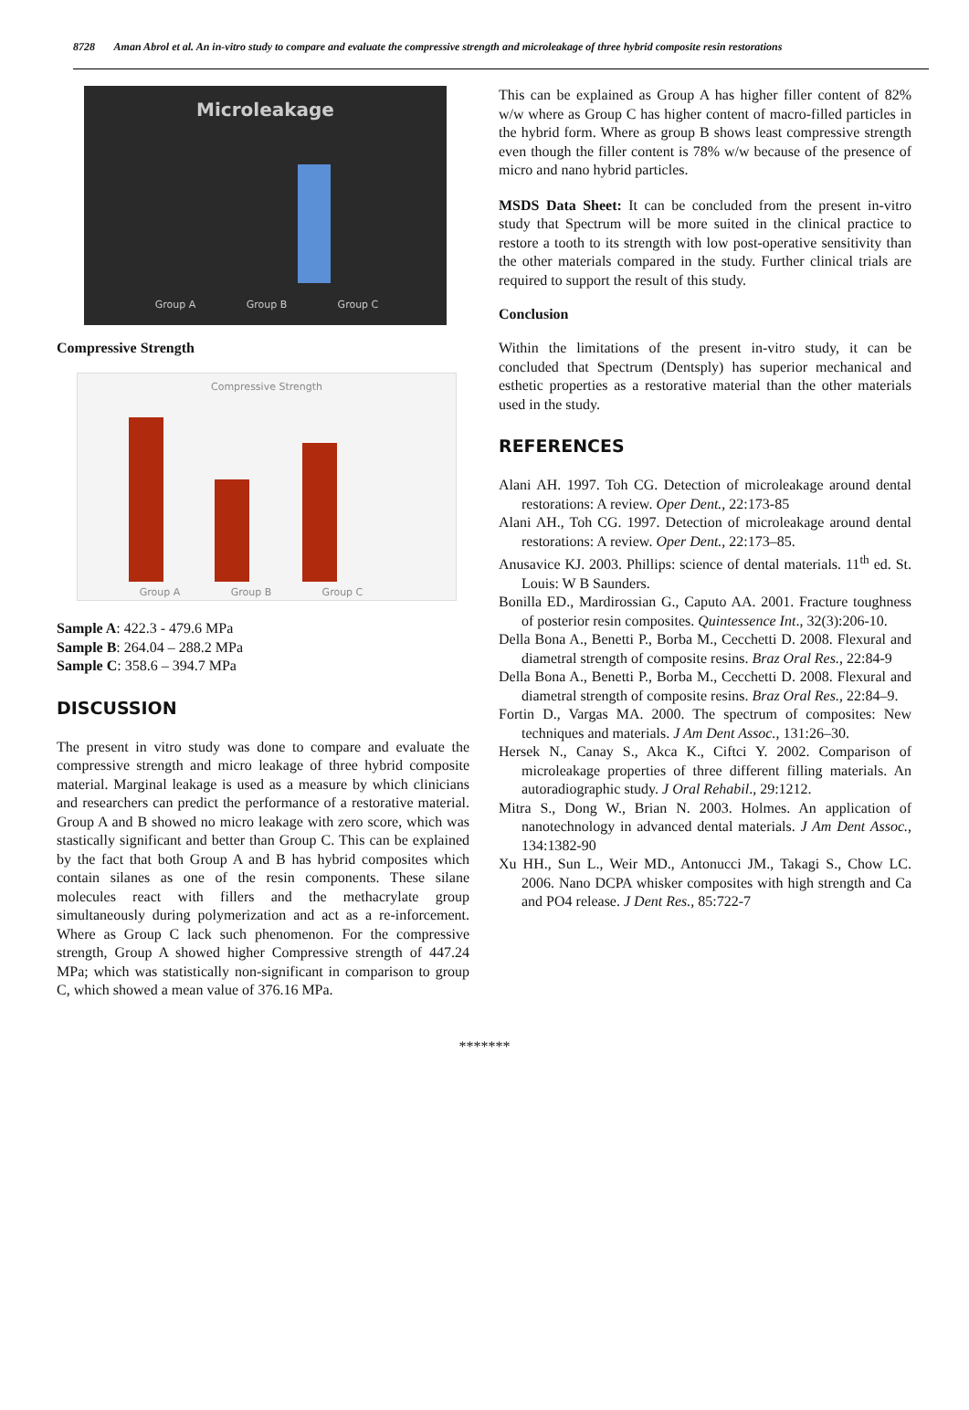8728 Aman Abrol et al. An in-vitro study to compare and evaluate the compressive strength and microleakage of three hybrid composite resin restorations
Microleakage
Group A Group B Group C
Compressive Strength
Compressive Strength
Group A Group B Group C
Sample A: 422.3 - 479.6 MPa
Sample B: 264.04 – 288.2 MPa
Sample C: 358.6 – 394.7 MPa
DISCUSSION
The present in vitro study was done to compare and evaluate the compressive strength and micro leakage of three hybrid composite material. Marginal leakage is used as a measure by which clinicians and researchers can predict the performance of a restorative material. Group A and B showed no micro leakage with zero score, which was stastically significant and better than Group C. This can be explained by the fact that both Group A and B has hybrid composites which contain silanes as one of the resin components. These silane molecules react with fillers and the methacrylate group simultaneously during polymerization and act as a re-inforcement. Where as Group C lack such phenomenon. For the compressive strength, Group A showed higher Compressive strength of 447.24 MPa; which was statistically non-significant in comparison to group C, which showed a mean value of 376.16 MPa.
This can be explained as Group A has higher filler content of 82% w/w where as Group C has higher content of macro-filled particles in the hybrid form. Where as group B shows least compressive strength even though the filler content is 78% w/w because of the presence of micro and nano hybrid particles.
MSDS Data Sheet: It can be concluded from the present in-vitro study that Spectrum will be more suited in the clinical practice to restore a tooth to its strength with low post-operative sensitivity than the other materials compared in the study. Further clinical trials are required to support the result of this study.
Conclusion
Within the limitations of the present in-vitro study, it can be concluded that Spectrum (Dentsply) has superior mechanical and esthetic properties as a restorative material than the other materials used in the study.
REFERENCES
Alani AH. 1997. Toh CG. Detection of microleakage around dental restorations: A review. Oper Dent., 22:173-85
Alani AH., Toh CG. 1997. Detection of microleakage around dental restorations: A review. Oper Dent., 22:173–85.
Anusavice KJ. 2003. Phillips: science of dental materials. 11<sup>th</sup> ed. St. Louis: W B Saunders.
Bonilla ED., Mardirossian G., Caputo AA. 2001. Fracture toughness of posterior resin composites. Quintessence Int., 32(3):206-10.
Della Bona A., Benetti P., Borba M., Cecchetti D. 2008. Flexural and diametral strength of composite resins. Braz Oral Res., 22:84-9
Della Bona A., Benetti P., Borba M., Cecchetti D. 2008. Flexural and diametral strength of composite resins. Braz Oral Res., 22:84–9.
Fortin D., Vargas MA. 2000. The spectrum of composites: New techniques and materials. J Am Dent Assoc., 131:26–30.
Hersek N., Canay S., Akca K., Ciftci Y. 2002. Comparison of microleakage properties of three different filling materials. An autoradiographic study. J Oral Rehabil., 29:1212.
Mitra S., Dong W., Brian N. 2003. Holmes. An application of nanotechnology in advanced dental materials. J Am Dent Assoc., 134:1382-90
Xu HH., Sun L., Weir MD., Antonucci JM., Takagi S., Chow LC. 2006. Nano DCPA whisker composites with high strength and Ca and PO4 release. J Dent Res., 85:722-7
*******